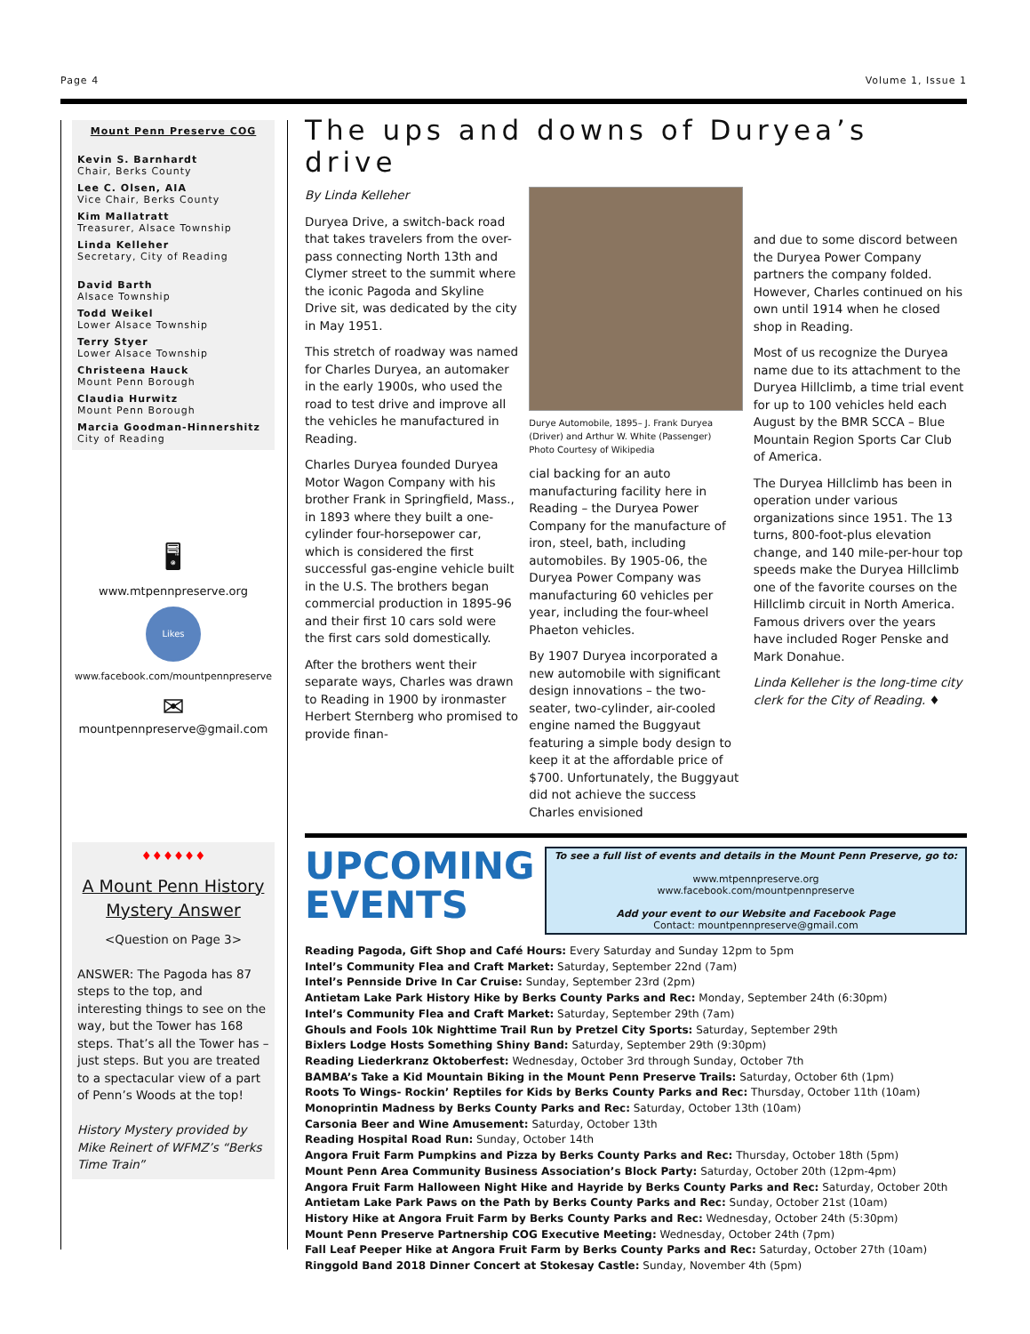Page 4 Volume 1, Issue 1
Mount Penn Preserve COG
Kevin S. Barnhardt
Chair, Berks County
Lee C. Olsen, AIA
Vice Chair, Berks County
Kim Mallatratt
Treasurer, Alsace Township
Linda Kelleher
Secretary, City of Reading
David Barth
Alsace Township
Todd Weikel
Lower Alsace Township
Terry Styer
Lower Alsace Township
Christeena Hauck
Mount Penn Borough
Claudia Hurwitz
Mount Penn Borough
Marcia Goodman-Hinnershitz
City of Reading
🖥
www.mtpennpreserve.org
Likes
www.facebook.com/mountpennpreserve
✉
mountpennpreserve@gmail.com
♦♦♦♦♦♦
A Mount Penn History Mystery Answer
<Question on Page 3>
ANSWER: The Pagoda has 87 steps to the top, and interesting things to see on the way, but the Tower has 168 steps. That’s all the Tower has – just steps. But you are treated to a spectacular view of a part of Penn’s Woods at the top!
History Mystery provided by Mike Reinert of WFMZ’s “Berks Time Train”
The ups and downs of Duryea’s drive
By Linda Kelleher
Duryea Drive, a switch-back road that takes travelers from the over-pass connecting North 13th and Clymer street to the summit where the iconic Pagoda and Skyline Drive sit, was dedicated by the city in May 1951.
This stretch of roadway was named for Charles Duryea, an automaker in the early 1900s, who used the road to test drive and improve all the vehicles he manufactured in Reading.
Charles Duryea founded Duryea Motor Wagon Company with his brother Frank in Springfield, Mass., in 1893 where they built a one-cylinder four-horsepower car, which is considered the first successful gas-engine vehicle built in the U.S. The brothers began commercial production in 1895-96 and their first 10 cars sold were the first cars sold domestically.
After the brothers went their separate ways, Charles was drawn to Reading in 1900 by ironmaster Herbert Sternberg who promised to provide finan-
Durye Automobile, 1895– J. Frank Duryea (Driver) and Arthur W. White (Passenger)
Photo Courtesy of Wikipedia
cial backing for an auto manufacturing facility here in Reading – the Duryea Power Company for the manufacture of iron, steel, bath, including automobiles. By 1905-06, the Duryea Power Company was manufacturing 60 vehicles per year, including the four-wheel Phaeton vehicles.
By 1907 Duryea incorporated a new automobile with significant design innovations – the two-seater, two-cylinder, air-cooled engine named the Buggyaut featuring a simple body design to keep it at the affordable price of $700. Unfortunately, the Buggyaut did not achieve the success Charles envisioned
and due to some discord between the Duryea Power Company partners the company folded. However, Charles continued on his own until 1914 when he closed shop in Reading.
Most of us recognize the Duryea name due to its attachment to the Duryea Hillclimb, a time trial event for up to 100 vehicles held each August by the BMR SCCA – Blue Mountain Region Sports Car Club of America.
The Duryea Hillclimb has been in operation under various organizations since 1951. The 13 turns, 800-foot-plus elevation change, and 140 mile-per-hour top speeds make the Duryea Hillclimb one of the favorite courses on the Hillclimb circuit in North America. Famous drivers over the years have included Roger Penske and Mark Donahue.
Linda Kelleher is the long-time city clerk for the City of Reading. ♦
UPCOMING EVENTS
To see a full list of events and details in the Mount Penn Preserve, go to:
www.mtpennpreserve.org
www.facebook.com/mountpennpreserve
Add your event to our Website and Facebook Page
Contact: mountpennpreserve@gmail.com
Reading Pagoda, Gift Shop and Café Hours: Every Saturday and Sunday 12pm to 5pm
Intel’s Community Flea and Craft Market: Saturday, September 22nd (7am)
Intel’s Pennside Drive In Car Cruise: Sunday, September 23rd (2pm)
Antietam Lake Park History Hike by Berks County Parks and Rec: Monday, September 24th (6:30pm)
Intel’s Community Flea and Craft Market: Saturday, September 29th (7am)
Ghouls and Fools 10k Nighttime Trail Run by Pretzel City Sports: Saturday, September 29th
Bixlers Lodge Hosts Something Shiny Band: Saturday, September 29th (9:30pm)
Reading Liederkranz Oktoberfest: Wednesday, October 3rd through Sunday, October 7th
BAMBA’s Take a Kid Mountain Biking in the Mount Penn Preserve Trails: Saturday, October 6th (1pm)
Roots To Wings- Rockin’ Reptiles for Kids by Berks County Parks and Rec: Thursday, October 11th (10am)
Monoprintin Madness by Berks County Parks and Rec: Saturday, October 13th (10am)
Carsonia Beer and Wine Amusement: Saturday, October 13th
Reading Hospital Road Run: Sunday, October 14th
Angora Fruit Farm Pumpkins and Pizza by Berks County Parks and Rec: Thursday, October 18th (5pm)
Mount Penn Area Community Business Association’s Block Party: Saturday, October 20th (12pm-4pm)
Angora Fruit Farm Halloween Night Hike and Hayride by Berks County Parks and Rec: Saturday, October 20th
Antietam Lake Park Paws on the Path by Berks County Parks and Rec: Sunday, October 21st (10am)
History Hike at Angora Fruit Farm by Berks County Parks and Rec: Wednesday, October 24th (5:30pm)
Mount Penn Preserve Partnership COG Executive Meeting: Wednesday, October 24th (7pm)
Fall Leaf Peeper Hike at Angora Fruit Farm by Berks County Parks and Rec: Saturday, October 27th (10am)
Ringgold Band 2018 Dinner Concert at Stokesay Castle: Sunday, November 4th (5pm)